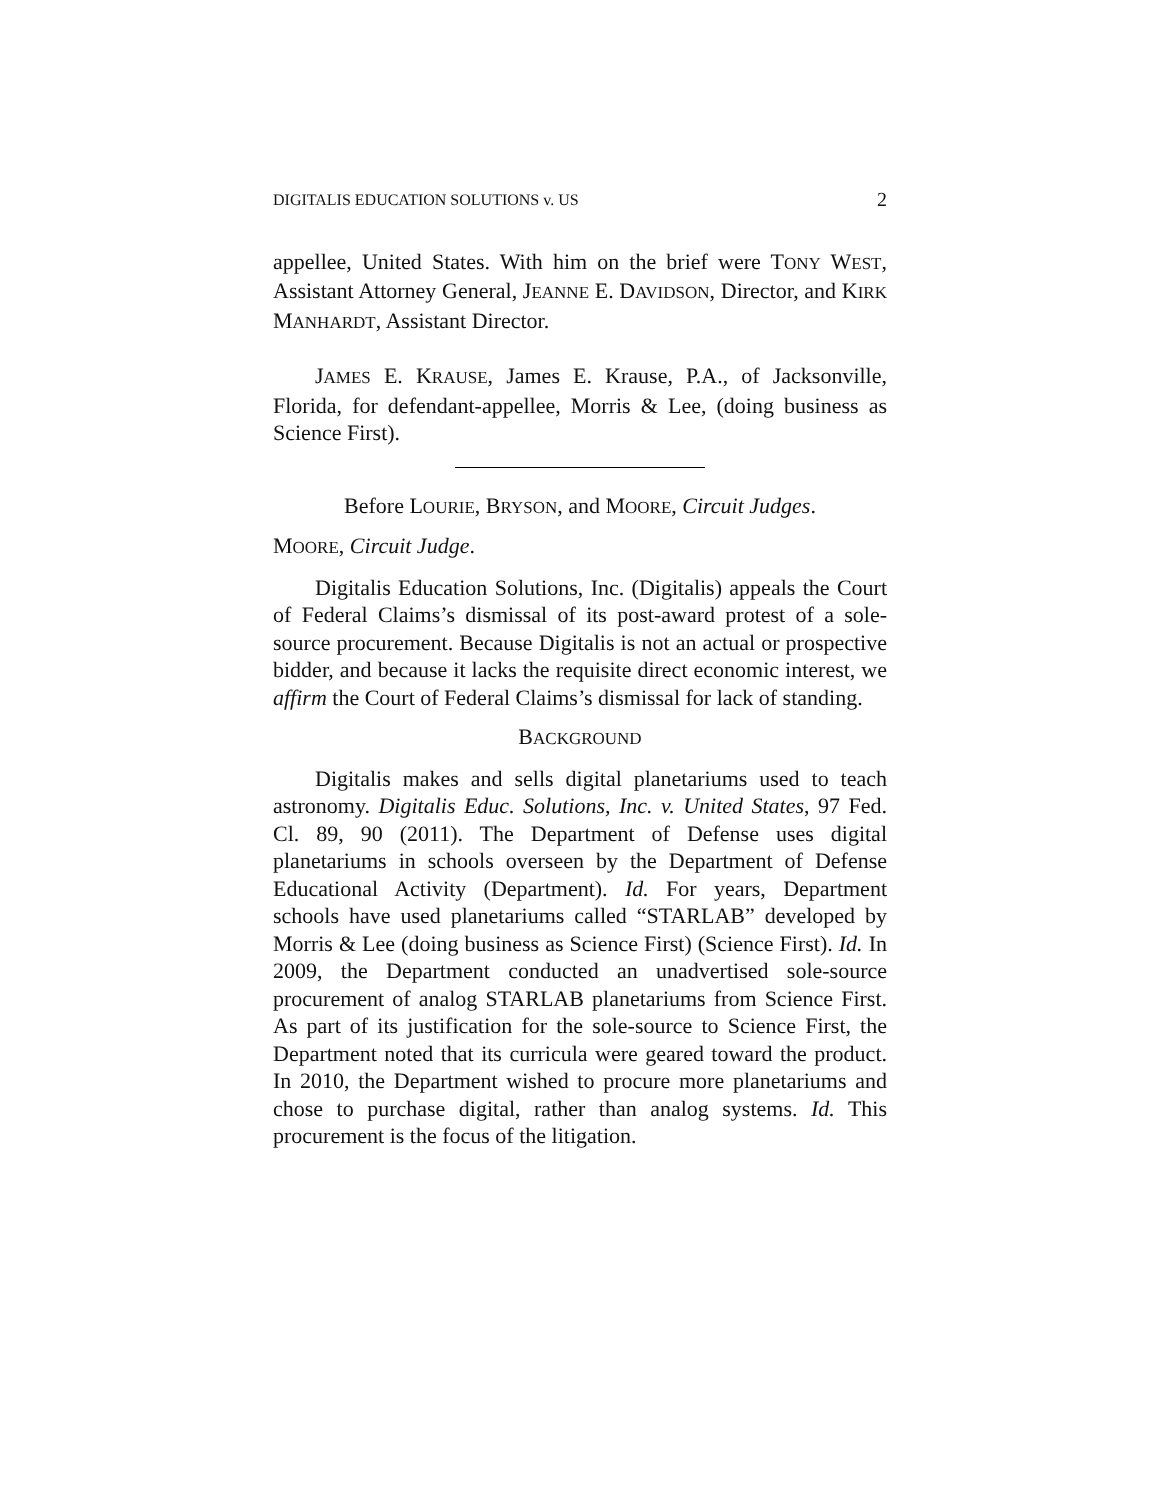DIGITALIS EDUCATION SOLUTIONS v. US 2
appellee, United States. With him on the brief were TONY WEST, Assistant Attorney General, JEANNE E. DAVIDSON, Director, and KIRK MANHARDT, Assistant Director.
JAMES E. KRAUSE, James E. Krause, P.A., of Jacksonville, Florida, for defendant-appellee, Morris & Lee, (doing business as Science First).
Before LOURIE, BRYSON, and MOORE, Circuit Judges.
MOORE, Circuit Judge.
Digitalis Education Solutions, Inc. (Digitalis) appeals the Court of Federal Claims’s dismissal of its post-award protest of a sole-source procurement. Because Digitalis is not an actual or prospective bidder, and because it lacks the requisite direct economic interest, we affirm the Court of Federal Claims’s dismissal for lack of standing.
BACKGROUND
Digitalis makes and sells digital planetariums used to teach astronomy. Digitalis Educ. Solutions, Inc. v. United States, 97 Fed. Cl. 89, 90 (2011). The Department of Defense uses digital planetariums in schools overseen by the Department of Defense Educational Activity (Department). Id. For years, Department schools have used planetariums called “STARLAB” developed by Morris & Lee (doing business as Science First) (Science First). Id. In 2009, the Department conducted an unadvertised sole-source procurement of analog STARLAB planetariums from Science First. As part of its justification for the sole-source to Science First, the Department noted that its curricula were geared toward the product. In 2010, the Department wished to procure more planetariums and chose to purchase digital, rather than analog systems. Id. This procurement is the focus of the litigation.